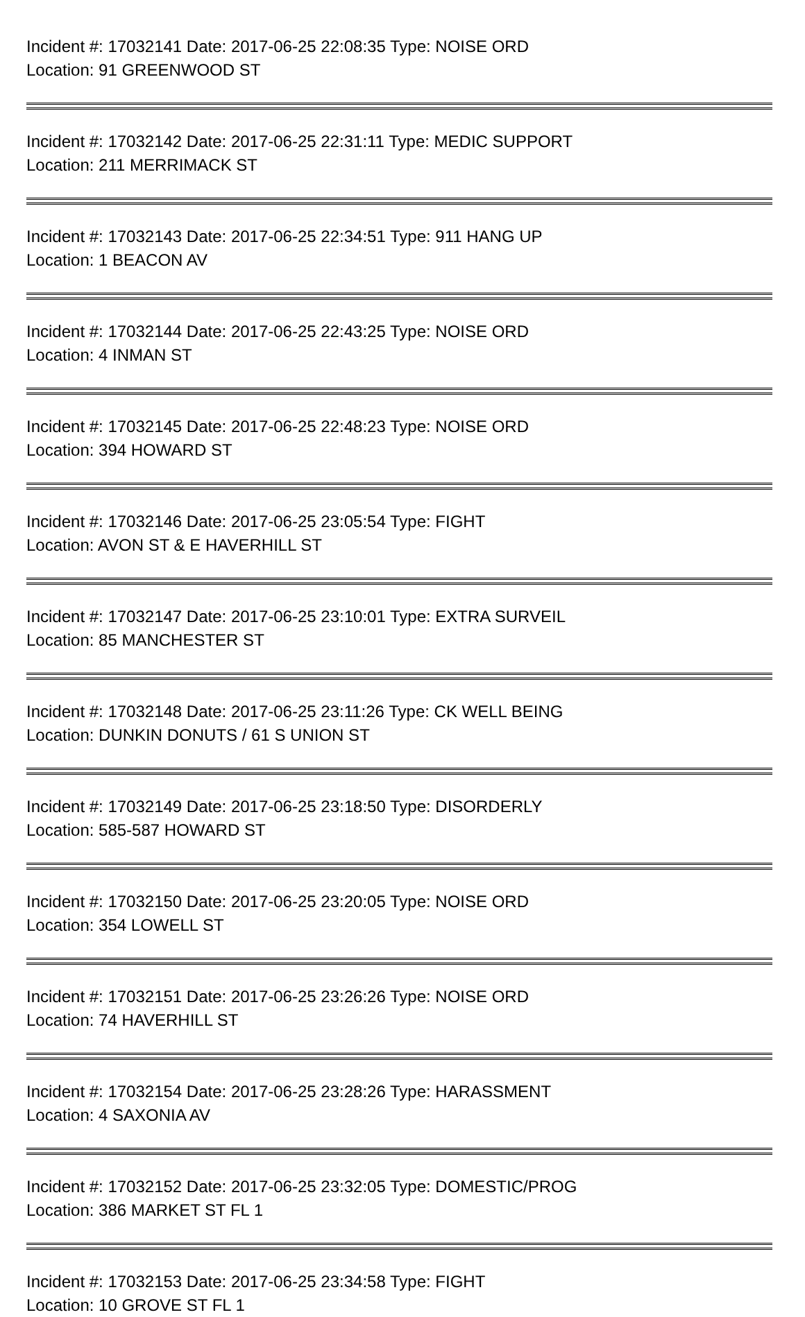Incident #: 17032141 Date: 2017-06-25 22:08:35 Type: NOISE ORD
Location: 91 GREENWOOD ST
Incident #: 17032142 Date: 2017-06-25 22:31:11 Type: MEDIC SUPPORT
Location: 211 MERRIMACK ST
Incident #: 17032143 Date: 2017-06-25 22:34:51 Type: 911 HANG UP
Location: 1 BEACON AV
Incident #: 17032144 Date: 2017-06-25 22:43:25 Type: NOISE ORD
Location: 4 INMAN ST
Incident #: 17032145 Date: 2017-06-25 22:48:23 Type: NOISE ORD
Location: 394 HOWARD ST
Incident #: 17032146 Date: 2017-06-25 23:05:54 Type: FIGHT
Location: AVON ST & E HAVERHILL ST
Incident #: 17032147 Date: 2017-06-25 23:10:01 Type: EXTRA SURVEIL
Location: 85 MANCHESTER ST
Incident #: 17032148 Date: 2017-06-25 23:11:26 Type: CK WELL BEING
Location: DUNKIN DONUTS / 61 S UNION ST
Incident #: 17032149 Date: 2017-06-25 23:18:50 Type: DISORDERLY
Location: 585-587 HOWARD ST
Incident #: 17032150 Date: 2017-06-25 23:20:05 Type: NOISE ORD
Location: 354 LOWELL ST
Incident #: 17032151 Date: 2017-06-25 23:26:26 Type: NOISE ORD
Location: 74 HAVERHILL ST
Incident #: 17032154 Date: 2017-06-25 23:28:26 Type: HARASSMENT
Location: 4 SAXONIA AV
Incident #: 17032152 Date: 2017-06-25 23:32:05 Type: DOMESTIC/PROG
Location: 386 MARKET ST FL 1
Incident #: 17032153 Date: 2017-06-25 23:34:58 Type: FIGHT
Location: 10 GROVE ST FL 1